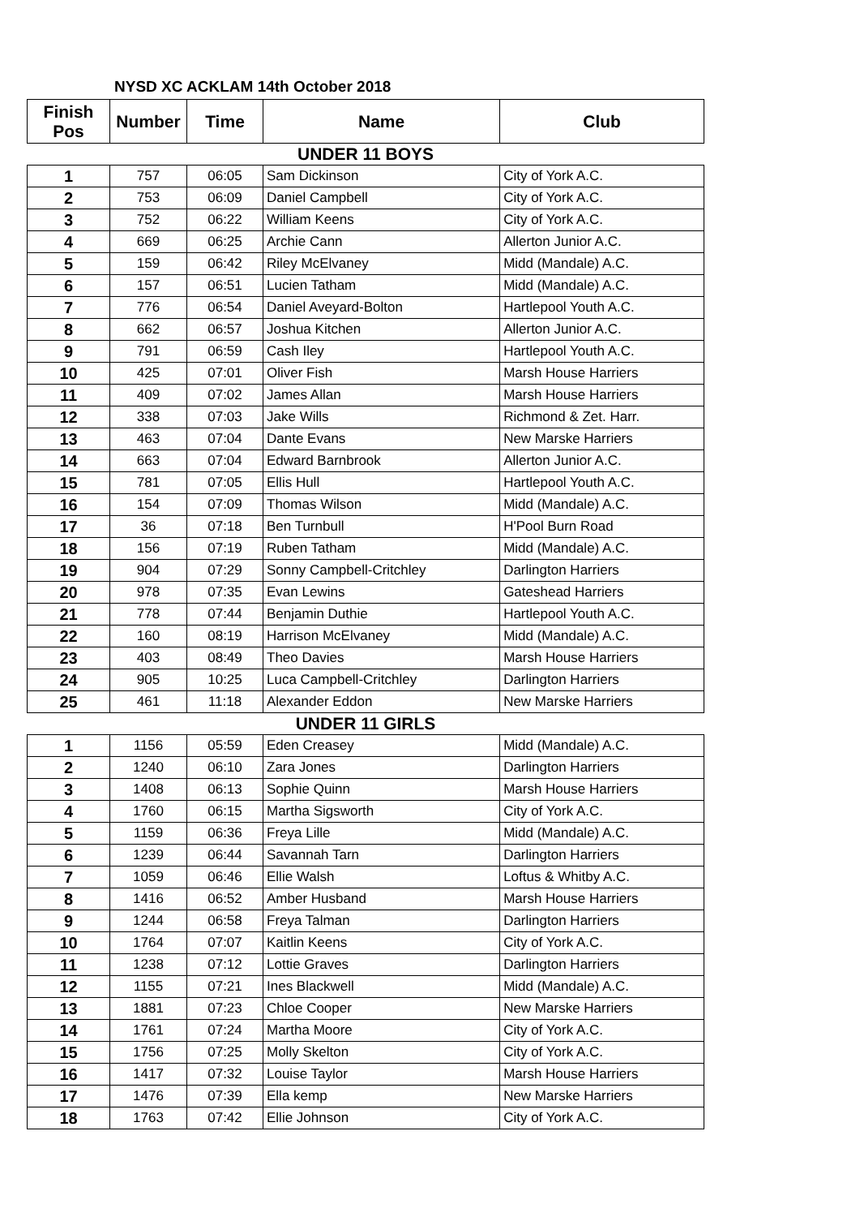NYSD XC ACKLAM 14th October 2018
| Finish Pos | Number | Time | Name | Club |
| --- | --- | --- | --- | --- |
| UNDER 11 BOYS | | | | |
| 1 | 757 | 06:05 | Sam Dickinson | City of York A.C. |
| 2 | 753 | 06:09 | Daniel Campbell | City of York A.C. |
| 3 | 752 | 06:22 | William Keens | City of York A.C. |
| 4 | 669 | 06:25 | Archie Cann | Allerton Junior A.C. |
| 5 | 159 | 06:42 | Riley McElvaney | Midd (Mandale) A.C. |
| 6 | 157 | 06:51 | Lucien Tatham | Midd (Mandale) A.C. |
| 7 | 776 | 06:54 | Daniel Aveyard-Bolton | Hartlepool Youth A.C. |
| 8 | 662 | 06:57 | Joshua Kitchen | Allerton Junior A.C. |
| 9 | 791 | 06:59 | Cash Iley | Hartlepool Youth A.C. |
| 10 | 425 | 07:01 | Oliver Fish | Marsh House Harriers |
| 11 | 409 | 07:02 | James Allan | Marsh House Harriers |
| 12 | 338 | 07:03 | Jake Wills | Richmond & Zet. Harr. |
| 13 | 463 | 07:04 | Dante Evans | New Marske Harriers |
| 14 | 663 | 07:04 | Edward Barnbrook | Allerton Junior A.C. |
| 15 | 781 | 07:05 | Ellis Hull | Hartlepool Youth A.C. |
| 16 | 154 | 07:09 | Thomas Wilson | Midd (Mandale) A.C. |
| 17 | 36 | 07:18 | Ben Turnbull | H'Pool Burn Road |
| 18 | 156 | 07:19 | Ruben Tatham | Midd (Mandale) A.C. |
| 19 | 904 | 07:29 | Sonny Campbell-Critchley | Darlington Harriers |
| 20 | 978 | 07:35 | Evan Lewins | Gateshead Harriers |
| 21 | 778 | 07:44 | Benjamin Duthie | Hartlepool Youth A.C. |
| 22 | 160 | 08:19 | Harrison McElvaney | Midd (Mandale) A.C. |
| 23 | 403 | 08:49 | Theo Davies | Marsh House Harriers |
| 24 | 905 | 10:25 | Luca Campbell-Critchley | Darlington Harriers |
| 25 | 461 | 11:18 | Alexander Eddon | New Marske Harriers |
| UNDER 11 GIRLS | | | | |
| 1 | 1156 | 05:59 | Eden Creasey | Midd (Mandale) A.C. |
| 2 | 1240 | 06:10 | Zara Jones | Darlington Harriers |
| 3 | 1408 | 06:13 | Sophie Quinn | Marsh House Harriers |
| 4 | 1760 | 06:15 | Martha Sigsworth | City of York A.C. |
| 5 | 1159 | 06:36 | Freya Lille | Midd (Mandale) A.C. |
| 6 | 1239 | 06:44 | Savannah Tarn | Darlington Harriers |
| 7 | 1059 | 06:46 | Ellie Walsh | Loftus & Whitby A.C. |
| 8 | 1416 | 06:52 | Amber Husband | Marsh House Harriers |
| 9 | 1244 | 06:58 | Freya Talman | Darlington Harriers |
| 10 | 1764 | 07:07 | Kaitlin Keens | City of York A.C. |
| 11 | 1238 | 07:12 | Lottie Graves | Darlington Harriers |
| 12 | 1155 | 07:21 | Ines Blackwell | Midd (Mandale) A.C. |
| 13 | 1881 | 07:23 | Chloe Cooper | New Marske Harriers |
| 14 | 1761 | 07:24 | Martha Moore | City of York A.C. |
| 15 | 1756 | 07:25 | Molly Skelton | City of York A.C. |
| 16 | 1417 | 07:32 | Louise Taylor | Marsh House Harriers |
| 17 | 1476 | 07:39 | Ella kemp | New Marske Harriers |
| 18 | 1763 | 07:42 | Ellie Johnson | City of York A.C. |